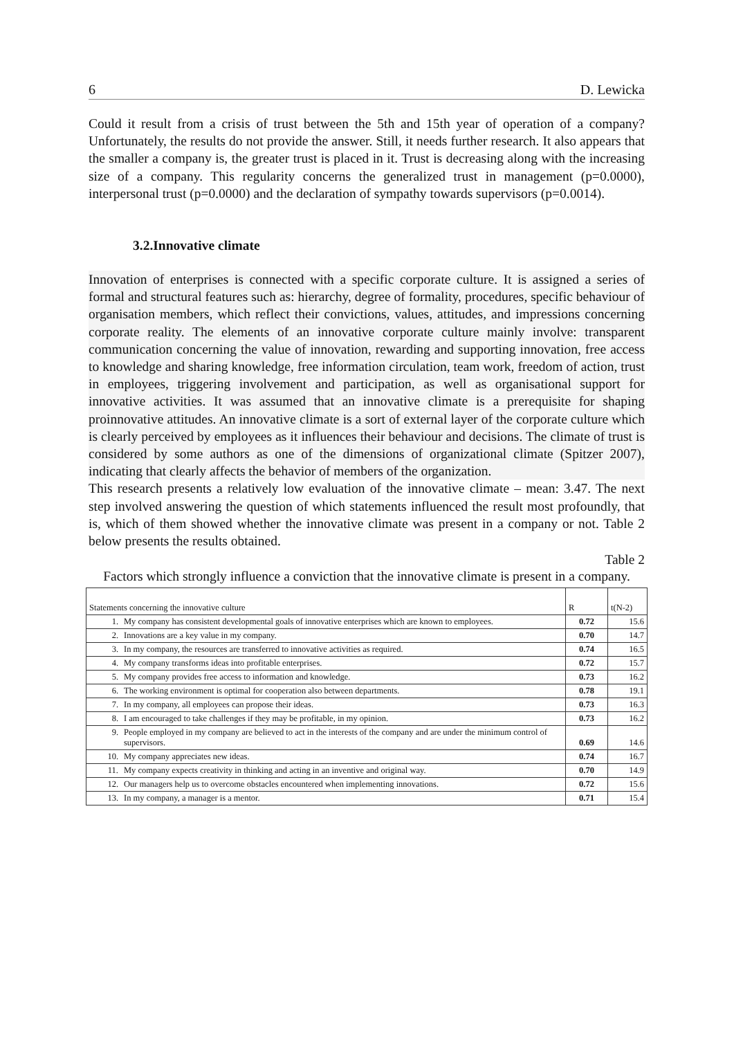6 D. Lewicka
Could it result from a crisis of trust between the 5th and 15th year of operation of a company? Unfortunately, the results do not provide the answer. Still, it needs further research. It also appears that the smaller a company is, the greater trust is placed in it. Trust is decreasing along with the increasing size of a company. This regularity concerns the generalized trust in management (p=0.0000), interpersonal trust (p=0.0000) and the declaration of sympathy towards supervisors (p=0.0014).
3.2.Innovative climate
Innovation of enterprises is connected with a specific corporate culture. It is assigned a series of formal and structural features such as: hierarchy, degree of formality, procedures, specific behaviour of organisation members, which reflect their convictions, values, attitudes, and impressions concerning corporate reality. The elements of an innovative corporate culture mainly involve: transparent communication concerning the value of innovation, rewarding and supporting innovation, free access to knowledge and sharing knowledge, free information circulation, team work, freedom of action, trust in employees, triggering involvement and participation, as well as organisational support for innovative activities. It was assumed that an innovative climate is a prerequisite for shaping proinnovative attitudes. An innovative climate is a sort of external layer of the corporate culture which is clearly perceived by employees as it influences their behaviour and decisions. The climate of trust is considered by some authors as one of the dimensions of organizational climate (Spitzer 2007), indicating that clearly affects the behavior of members of the organization.
This research presents a relatively low evaluation of the innovative climate – mean: 3.47. The next step involved answering the question of which statements influenced the result most profoundly, that is, which of them showed whether the innovative climate was present in a company or not. Table 2 below presents the results obtained.
Table 2
Factors which strongly influence a conviction that the innovative climate is present in a company.
| Statements concerning the innovative culture | | R | t(N-2) |
| --- | --- | --- | --- |
| 1. | My company has consistent developmental goals of innovative enterprises which are known to employees. | 0.72 | 15.6 |
| 2. | Innovations are a key value in my company. | 0.70 | 14.7 |
| 3. | In my company, the resources are transferred to innovative activities as required. | 0.74 | 16.5 |
| 4. | My company transforms ideas into profitable enterprises. | 0.72 | 15.7 |
| 5. | My company provides free access to information and knowledge. | 0.73 | 16.2 |
| 6. | The working environment is optimal for cooperation also between departments. | 0.78 | 19.1 |
| 7. | In my company, all employees can propose their ideas. | 0.73 | 16.3 |
| 8. | I am encouraged to take challenges if they may be profitable, in my opinion. | 0.73 | 16.2 |
| 9. | People employed in my company are believed to act in the interests of the company and are under the minimum control of supervisors. | 0.69 | 14.6 |
| 10. | My company appreciates new ideas. | 0.74 | 16.7 |
| 11. | My company expects creativity in thinking and acting in an inventive and original way. | 0.70 | 14.9 |
| 12. | Our managers help us to overcome obstacles encountered when implementing innovations. | 0.72 | 15.6 |
| 13. | In my company, a manager is a mentor. | 0.71 | 15.4 |